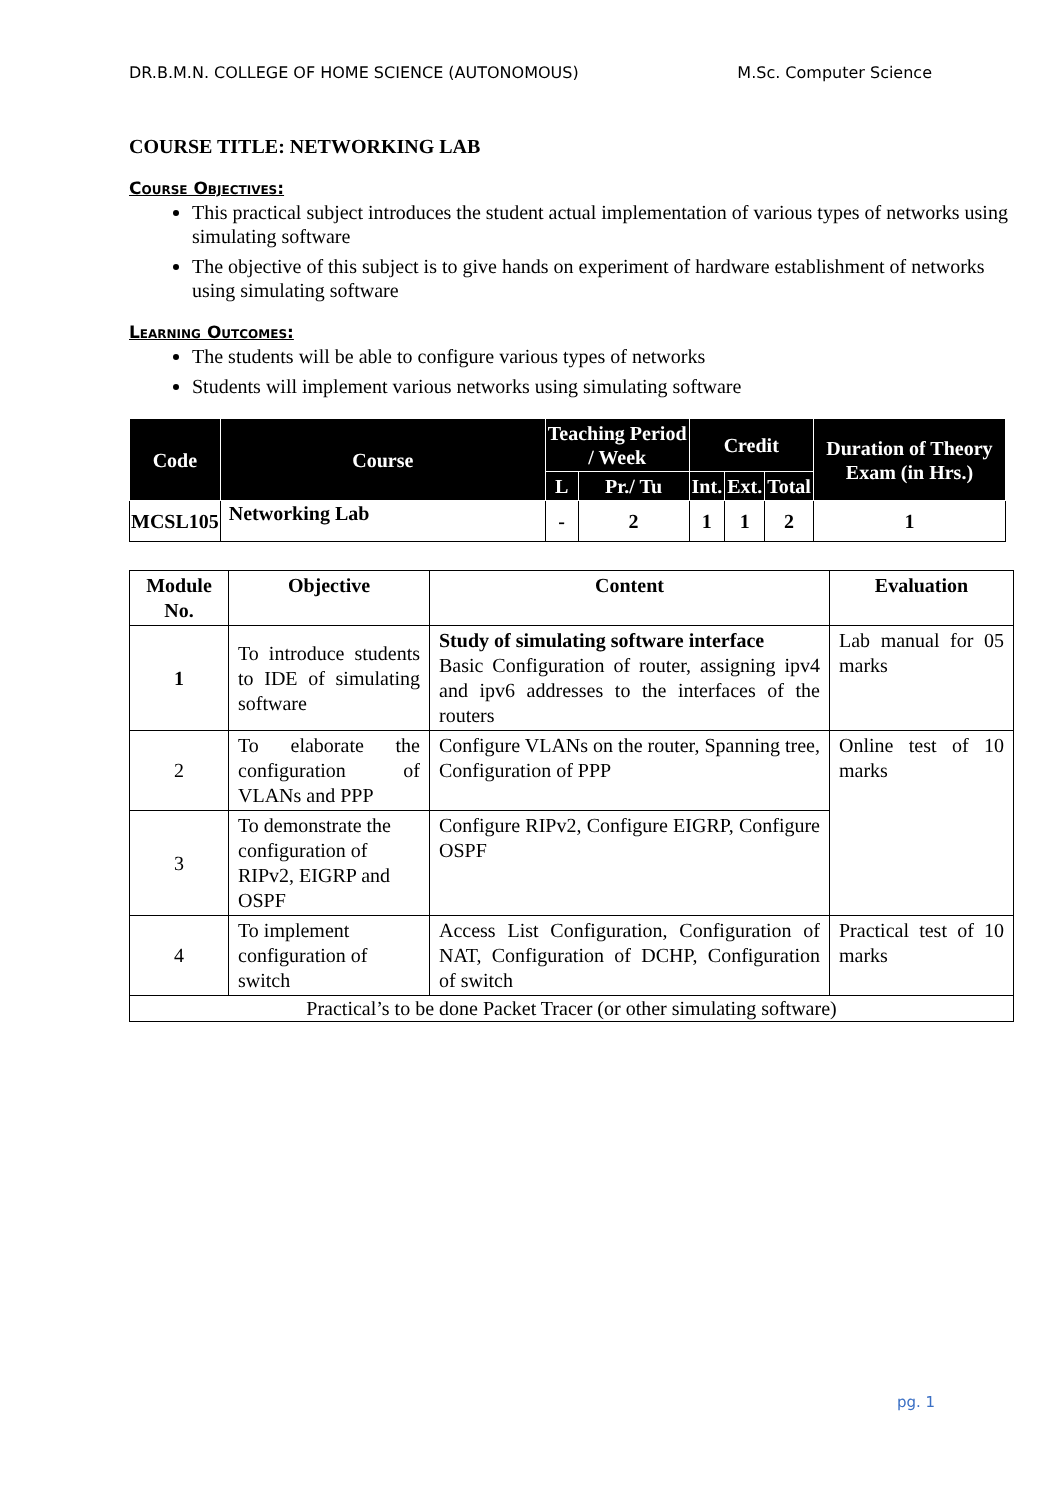DR.B.M.N. COLLEGE OF HOME SCIENCE (AUTONOMOUS) M.Sc. Computer Science
COURSE TITLE: NETWORKING LAB
Course Objectives:
This practical subject introduces the student actual implementation of various types of networks using simulating software
The objective of this subject is to give hands on experiment of hardware establishment of networks using simulating software
Learning Outcomes:
The students will be able to configure various types of networks
Students will implement various networks using simulating software
| Code | Course | Teaching Period / Week | | Credit | | | Duration of Theory Exam (in Hrs.) |
| --- | --- | --- | --- | --- | --- | --- | --- |
| | | L | Pr./ Tu | Int. | Ext. | Total | |
| MCSL105 | Networking Lab | - | 2 | 1 | 1 | 2 | 1 |
| Module No. | Objective | Content | Evaluation |
| --- | --- | --- | --- |
| 1 | To introduce students to IDE of simulating software | Study of simulating software interface Basic Configuration of router, assigning ipv4 and ipv6 addresses to the interfaces of the routers | Lab manual for 05 marks |
| 2 | To elaborate the configuration of VLANs and PPP | Configure VLANs on the router, Spanning tree, Configuration of PPP | Online test of 10 marks |
| 3 | To demonstrate the configuration of RIPv2, EIGRP and OSPF | Configure RIPv2, Configure EIGRP, Configure OSPF | |
| 4 | To implement configuration of switch | Access List Configuration, Configuration of NAT, Configuration of DCHP, Configuration of switch | Practical test of 10 marks |
| Practical’s to be done Packet Tracer (or other simulating software) | | | |
pg. 1